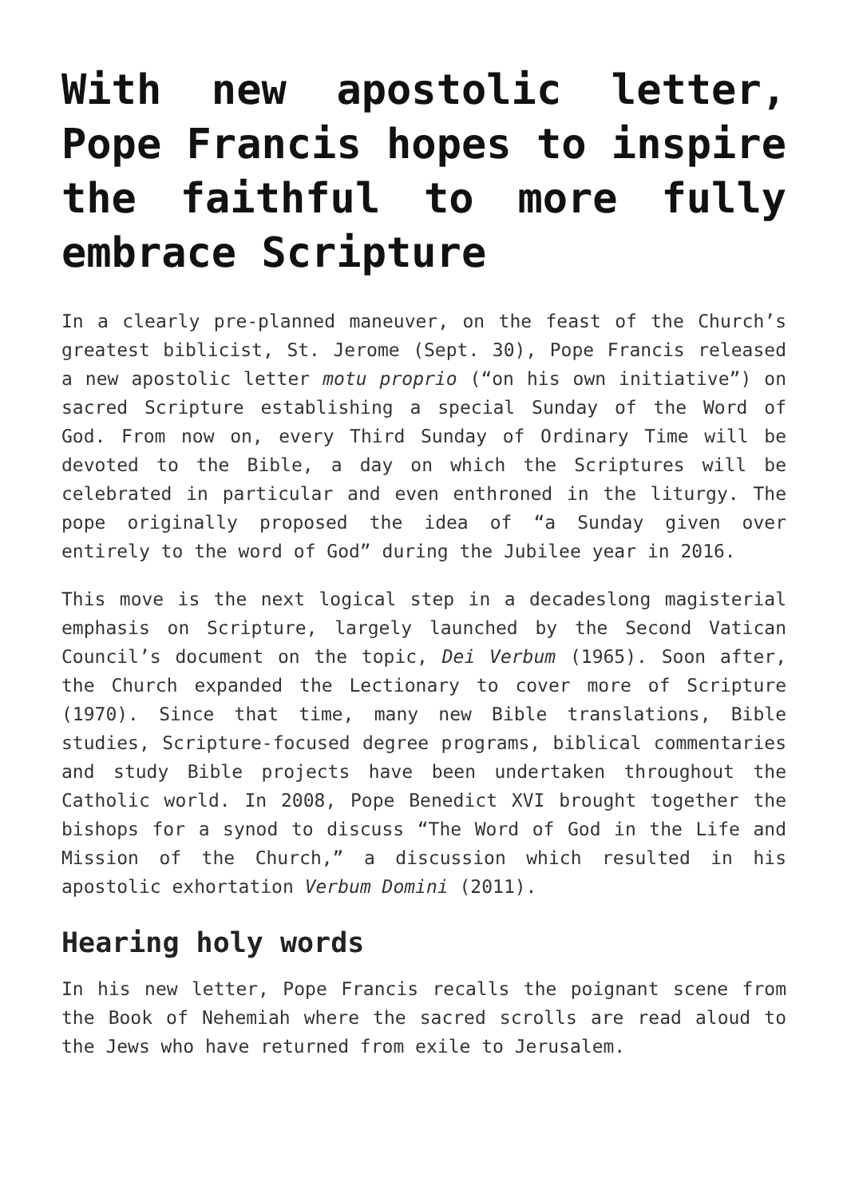With new apostolic letter, Pope Francis hopes to inspire the faithful to more fully embrace Scripture
In a clearly pre-planned maneuver, on the feast of the Church’s greatest biblicist, St. Jerome (Sept. 30), Pope Francis released a new apostolic letter motu proprio (“on his own initiative”) on sacred Scripture establishing a special Sunday of the Word of God. From now on, every Third Sunday of Ordinary Time will be devoted to the Bible, a day on which the Scriptures will be celebrated in particular and even enthroned in the liturgy. The pope originally proposed the idea of “a Sunday given over entirely to the word of God” during the Jubilee year in 2016.
This move is the next logical step in a decadeslong magisterial emphasis on Scripture, largely launched by the Second Vatican Council’s document on the topic, Dei Verbum (1965). Soon after, the Church expanded the Lectionary to cover more of Scripture (1970). Since that time, many new Bible translations, Bible studies, Scripture-focused degree programs, biblical commentaries and study Bible projects have been undertaken throughout the Catholic world. In 2008, Pope Benedict XVI brought together the bishops for a synod to discuss “The Word of God in the Life and Mission of the Church,” a discussion which resulted in his apostolic exhortation Verbum Domini (2011).
Hearing holy words
In his new letter, Pope Francis recalls the poignant scene from the Book of Nehemiah where the sacred scrolls are read aloud to the Jews who have returned from exile to Jerusalem.